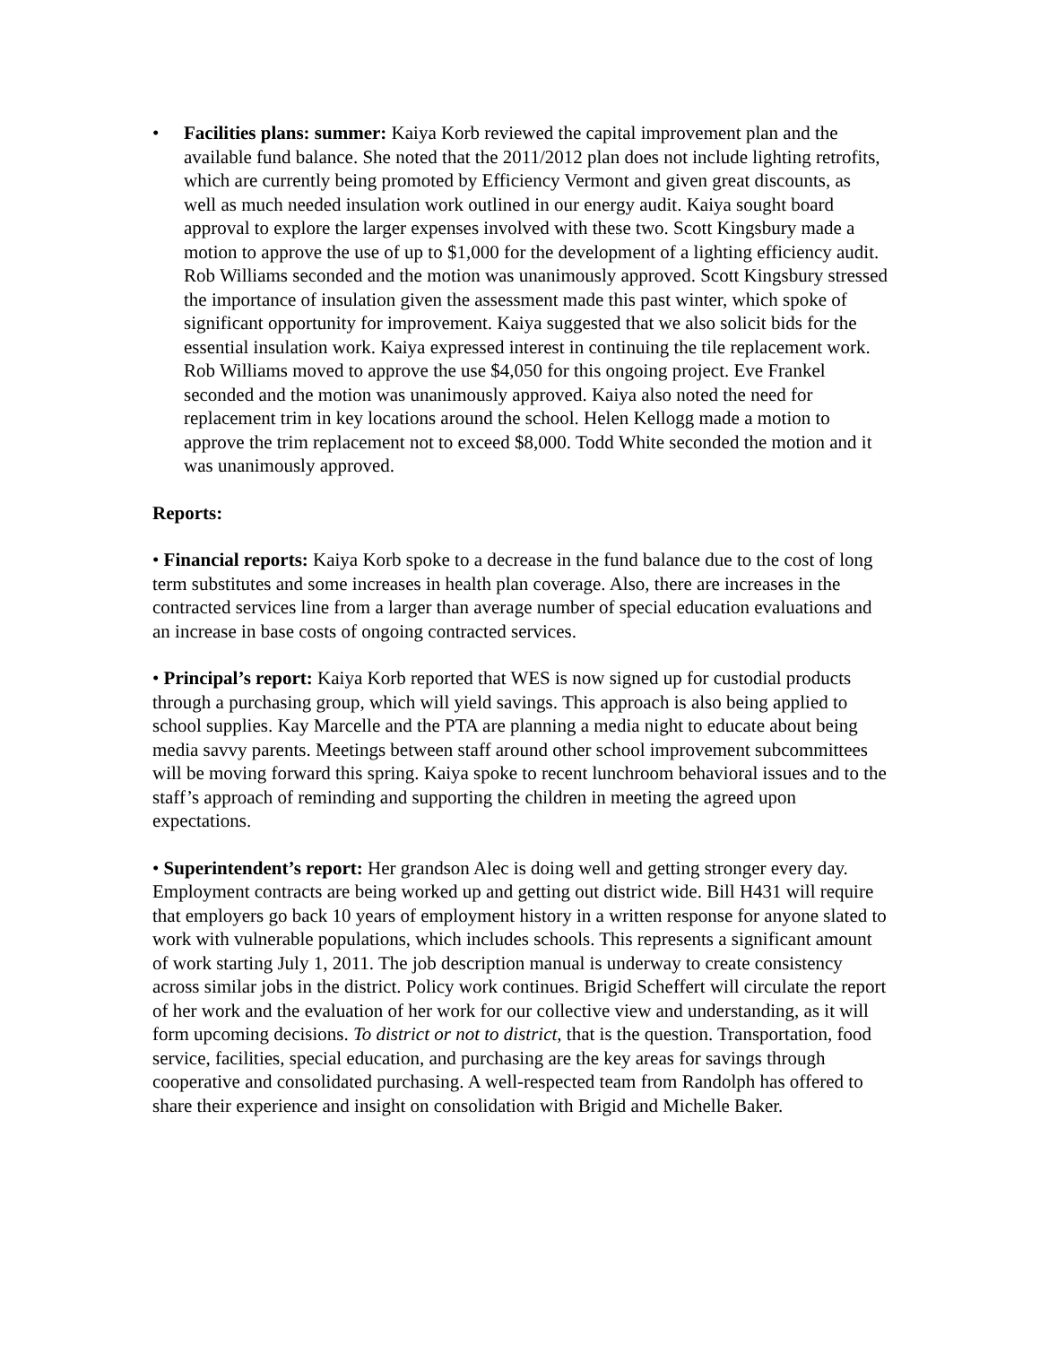• Facilities plans: summer: Kaiya Korb reviewed the capital improvement plan and the available fund balance. She noted that the 2011/2012 plan does not include lighting retrofits, which are currently being promoted by Efficiency Vermont and given great discounts, as well as much needed insulation work outlined in our energy audit. Kaiya sought board approval to explore the larger expenses involved with these two. Scott Kingsbury made a motion to approve the use of up to $1,000 for the development of a lighting efficiency audit. Rob Williams seconded and the motion was unanimously approved. Scott Kingsbury stressed the importance of insulation given the assessment made this past winter, which spoke of significant opportunity for improvement. Kaiya suggested that we also solicit bids for the essential insulation work. Kaiya expressed interest in continuing the tile replacement work. Rob Williams moved to approve the use $4,050 for this ongoing project. Eve Frankel seconded and the motion was unanimously approved. Kaiya also noted the need for replacement trim in key locations around the school. Helen Kellogg made a motion to approve the trim replacement not to exceed $8,000. Todd White seconded the motion and it was unanimously approved.
Reports:
• Financial reports: Kaiya Korb spoke to a decrease in the fund balance due to the cost of long term substitutes and some increases in health plan coverage. Also, there are increases in the contracted services line from a larger than average number of special education evaluations and an increase in base costs of ongoing contracted services.
• Principal’s report: Kaiya Korb reported that WES is now signed up for custodial products through a purchasing group, which will yield savings. This approach is also being applied to school supplies. Kay Marcelle and the PTA are planning a media night to educate about being media savvy parents. Meetings between staff around other school improvement subcommittees will be moving forward this spring. Kaiya spoke to recent lunchroom behavioral issues and to the staff’s approach of reminding and supporting the children in meeting the agreed upon expectations.
• Superintendent’s report: Her grandson Alec is doing well and getting stronger every day. Employment contracts are being worked up and getting out district wide. Bill H431 will require that employers go back 10 years of employment history in a written response for anyone slated to work with vulnerable populations, which includes schools. This represents a significant amount of work starting July 1, 2011. The job description manual is underway to create consistency across similar jobs in the district. Policy work continues. Brigid Scheffert will circulate the report of her work and the evaluation of her work for our collective view and understanding, as it will form upcoming decisions. To district or not to district, that is the question. Transportation, food service, facilities, special education, and purchasing are the key areas for savings through cooperative and consolidated purchasing. A well-respected team from Randolph has offered to share their experience and insight on consolidation with Brigid and Michelle Baker.